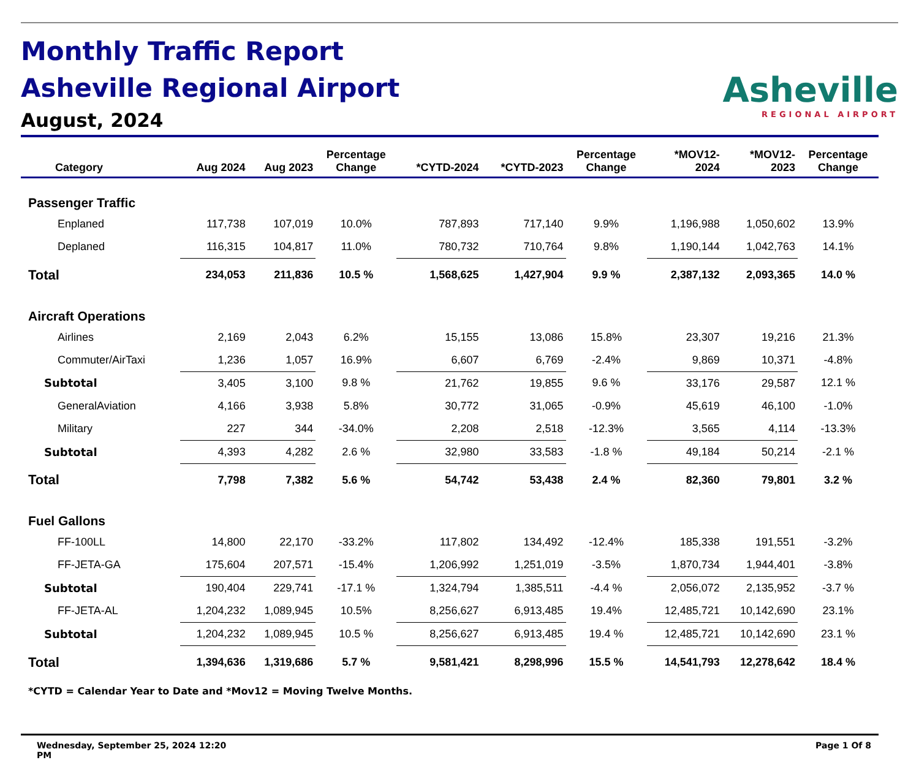Monthly Traffic Report
Asheville Regional Airport
August, 2024
Asheville
REGIONAL AIRPORT
| Category | Aug 2024 | Aug 2023 | Percentage Change | *CYTD-2024 | *CYTD-2023 | Percentage Change | *MOV12- 2024 | *MOV12- 2023 | Percentage Change |
| --- | --- | --- | --- | --- | --- | --- | --- | --- | --- |
| Passenger Traffic | | | | | | | | | |
| Enplaned | 117,738 | 107,019 | 10.0% | 787,893 | 717,140 | 9.9% | 1,196,988 | 1,050,602 | 13.9% |
| Deplaned | 116,315 | 104,817 | 11.0% | 780,732 | 710,764 | 9.8% | 1,190,144 | 1,042,763 | 14.1% |
| Total | 234,053 | 211,836 | 10.5 % | 1,568,625 | 1,427,904 | 9.9 % | 2,387,132 | 2,093,365 | 14.0 % |
| Aircraft Operations | | | | | | | | | |
| Airlines | 2,169 | 2,043 | 6.2% | 15,155 | 13,086 | 15.8% | 23,307 | 19,216 | 21.3% |
| Commuter/AirTaxi | 1,236 | 1,057 | 16.9% | 6,607 | 6,769 | -2.4% | 9,869 | 10,371 | -4.8% |
| Subtotal | 3,405 | 3,100 | 9.8 % | 21,762 | 19,855 | 9.6 % | 33,176 | 29,587 | 12.1 % |
| GeneralAviation | 4,166 | 3,938 | 5.8% | 30,772 | 31,065 | -0.9% | 45,619 | 46,100 | -1.0% |
| Military | 227 | 344 | -34.0% | 2,208 | 2,518 | -12.3% | 3,565 | 4,114 | -13.3% |
| Subtotal | 4,393 | 4,282 | 2.6 % | 32,980 | 33,583 | -1.8 % | 49,184 | 50,214 | -2.1 % |
| Total | 7,798 | 7,382 | 5.6 % | 54,742 | 53,438 | 2.4 % | 82,360 | 79,801 | 3.2 % |
| Fuel Gallons | | | | | | | | | |
| FF-100LL | 14,800 | 22,170 | -33.2% | 117,802 | 134,492 | -12.4% | 185,338 | 191,551 | -3.2% |
| FF-JETA-GA | 175,604 | 207,571 | -15.4% | 1,206,992 | 1,251,019 | -3.5% | 1,870,734 | 1,944,401 | -3.8% |
| Subtotal | 190,404 | 229,741 | -17.1 % | 1,324,794 | 1,385,511 | -4.4 % | 2,056,072 | 2,135,952 | -3.7 % |
| FF-JETA-AL | 1,204,232 | 1,089,945 | 10.5% | 8,256,627 | 6,913,485 | 19.4% | 12,485,721 | 10,142,690 | 23.1% |
| Subtotal | 1,204,232 | 1,089,945 | 10.5 % | 8,256,627 | 6,913,485 | 19.4 % | 12,485,721 | 10,142,690 | 23.1 % |
| Total | 1,394,636 | 1,319,686 | 5.7 % | 9,581,421 | 8,298,996 | 15.5 % | 14,541,793 | 12,278,642 | 18.4 % |
*CYTD = Calendar Year to Date and *Mov12 = Moving Twelve Months.
Wednesday, September 25, 2024 12:20
PM
Page 1 Of 8